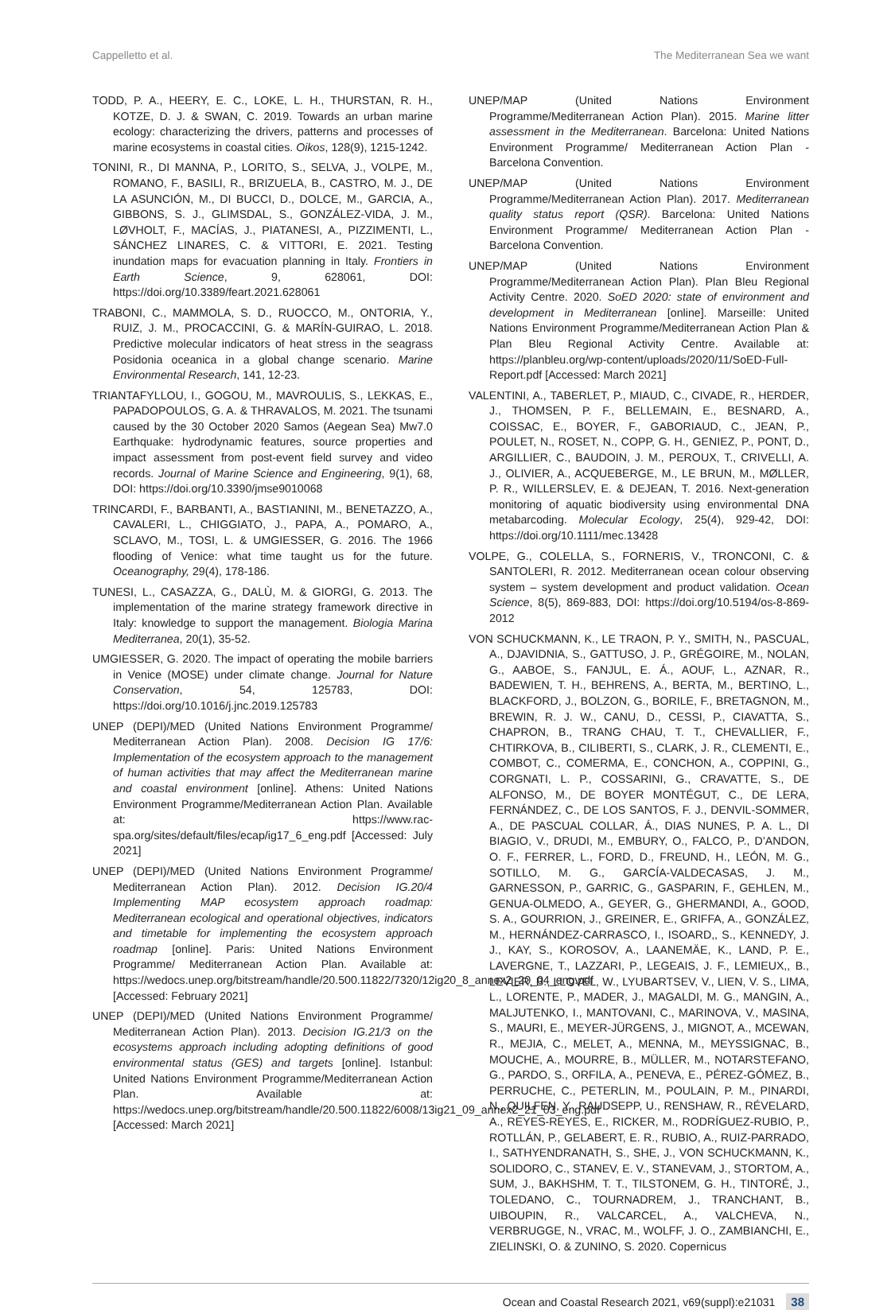Cappelletto et al. The Mediterranean Sea we want
TODD, P. A., HEERY, E. C., LOKE, L. H., THURSTAN, R. H., KOTZE, D. J. & SWAN, C. 2019. Towards an urban marine ecology: characterizing the drivers, patterns and processes of marine ecosystems in coastal cities. Oikos, 128(9), 1215-1242.
TONINI, R., DI MANNA, P., LORITO, S., SELVA, J., VOLPE, M., ROMANO, F., BASILI, R., BRIZUELA, B., CASTRO, M. J., DE LA ASUNCIÓN, M., DI BUCCI, D., DOLCE, M., GARCIA, A., GIBBONS, S. J., GLIMSDAL, S., GONZÁLEZ-VIDA, J. M., LØVHOLT, F., MACÍAS, J., PIATANESI, A., PIZZIMENTI, L., SÁNCHEZ LINARES, C. & VITTORI, E. 2021. Testing inundation maps for evacuation planning in Italy. Frontiers in Earth Science, 9, 628061, DOI: https://doi.org/10.3389/feart.2021.628061
TRABONI, C., MAMMOLA, S. D., RUOCCO, M., ONTORIA, Y., RUIZ, J. M., PROCACCINI, G. & MARÍN-GUIRAO, L. 2018. Predictive molecular indicators of heat stress in the seagrass Posidonia oceanica in a global change scenario. Marine Environmental Research, 141, 12-23.
TRIANTAFYLLOU, I., GOGOU, M., MAVROULIS, S., LEKKAS, E., PAPADOPOULOS, G. A. & THRAVALOS, M. 2021. The tsunami caused by the 30 October 2020 Samos (Aegean Sea) Mw7.0 Earthquake: hydrodynamic features, source properties and impact assessment from post-event field survey and video records. Journal of Marine Science and Engineering, 9(1), 68, DOI: https://doi.org/10.3390/jmse9010068
TRINCARDI, F., BARBANTI, A., BASTIANINI, M., BENETAZZO, A., CAVALERI, L., CHIGGIATO, J., PAPA, A., POMARO, A., SCLAVO, M., TOSI, L. & UMGIESSER, G. 2016. The 1966 flooding of Venice: what time taught us for the future. Oceanography, 29(4), 178-186.
TUNESI, L., CASAZZA, G., DALÙ, M. & GIORGI, G. 2013. The implementation of the marine strategy framework directive in Italy: knowledge to support the management. Biologia Marina Mediterranea, 20(1), 35-52.
UMGIESSER, G. 2020. The impact of operating the mobile barriers in Venice (MOSE) under climate change. Journal for Nature Conservation, 54, 125783, DOI: https://doi.org/10.1016/j.jnc.2019.125783
UNEP (DEPI)/MED (United Nations Environment Programme/ Mediterranean Action Plan). 2008. Decision IG 17/6: Implementation of the ecosystem approach to the management of human activities that may affect the Mediterranean marine and coastal environment [online]. Athens: United Nations Environment Programme/Mediterranean Action Plan. Available at: https://www.rac-spa.org/sites/default/files/ecap/ig17_6_eng.pdf [Accessed: July 2021]
UNEP (DEPI)/MED (United Nations Environment Programme/ Mediterranean Action Plan). 2012. Decision IG.20/4 Implementing MAP ecosystem approach roadmap: Mediterranean ecological and operational objectives, indicators and timetable for implementing the ecosystem approach roadmap [online]. Paris: United Nations Environment Programme/ Mediterranean Action Plan. Available at: https://wedocs.unep.org/bitstream/handle/20.500.11822/7320/12ig20_8_annex2_20_04_eng.pdf [Accessed: February 2021]
UNEP (DEPI)/MED (United Nations Environment Programme/ Mediterranean Action Plan). 2013. Decision IG.21/3 on the ecosystems approach including adopting definitions of good environmental status (GES) and targets [online]. Istanbul: United Nations Environment Programme/Mediterranean Action Plan. Available at: https://wedocs.unep.org/bitstream/handle/20.500.11822/6008/13ig21_09_annex2_21_03_eng.pdf [Accessed: March 2021]
UNEP/MAP (United Nations Environment Programme/Mediterranean Action Plan). 2015. Marine litter assessment in the Mediterranean. Barcelona: United Nations Environment Programme/ Mediterranean Action Plan - Barcelona Convention.
UNEP/MAP (United Nations Environment Programme/Mediterranean Action Plan). 2017. Mediterranean quality status report (QSR). Barcelona: United Nations Environment Programme/ Mediterranean Action Plan - Barcelona Convention.
UNEP/MAP (United Nations Environment Programme/Mediterranean Action Plan). Plan Bleu Regional Activity Centre. 2020. SoED 2020: state of environment and development in Mediterranean [online]. Marseille: United Nations Environment Programme/Mediterranean Action Plan & Plan Bleu Regional Activity Centre. Available at: https://planbleu.org/wp-content/uploads/2020/11/SoED-Full-Report.pdf [Accessed: March 2021]
VALENTINI, A., TABERLET, P., MIAUD, C., CIVADE, R., HERDER, J., THOMSEN, P. F., BELLEMAIN, E., BESNARD, A., COISSAC, E., BOYER, F., GABORIAUD, C., JEAN, P., POULET, N., ROSET, N., COPP, G. H., GENIEZ, P., PONT, D., ARGILLIER, C., BAUDOIN, J. M., PEROUX, T., CRIVELLI, A. J., OLIVIER, A., ACQUEBERGE, M., LE BRUN, M., MØLLER, P. R., WILLERSLEV, E. & DEJEAN, T. 2016. Next-generation monitoring of aquatic biodiversity using environmental DNA metabarcoding. Molecular Ecology, 25(4), 929-42, DOI: https://doi.org/10.1111/mec.13428
VOLPE, G., COLELLA, S., FORNERIS, V., TRONCONI, C. & SANTOLERI, R. 2012. Mediterranean ocean colour observing system – system development and product validation. Ocean Science, 8(5), 869-883, DOI: https://doi.org/10.5194/os-8-869-2012
VON SCHUCKMANN, K., LE TRAON, P. Y., SMITH, N., PASCUAL, A., DJAVIDNIA, S., GATTUSO, J. P., GRÉGOIRE, M., NOLAN, G., AABOE, S., FANJUL, E. Á., AOUF, L., AZNAR, R., BADEWIEN, T. H., BEHRENS, A., BERTA, M., BERTINO, L., BLACKFORD, J., BOLZON, G., BORILE, F., BRETAGNON, M., BREWIN, R. J. W., CANU, D., CESSI, P., CIAVATTA, S., CHAPRON, B., TRANG CHAU, T. T., CHEVALLIER, F., CHTIRKOVA, B., CILIBERTI, S., CLARK, J. R., CLEMENTI, E., COMBOT, C., COMERMA, E., CONCHON, A., COPPINI, G., CORGNATI, L. P., COSSARINI, G., CRAVATTE, S., DE ALFONSO, M., DE BOYER MONTÉGUT, C., DE LERA, FERNÁNDEZ, C., DE LOS SANTOS, F. J., DENVIL-SOMMER, A., DE PASCUAL COLLAR, Á., DIAS NUNES, P. A. L., DI BIAGIO, V., DRUDI, M., EMBURY, O., FALCO, P., D’ANDON, O. F., FERRER, L., FORD, D., FREUND, H., LEÓN, M. G., SOTILLO, M. G., GARCÍA-VALDECASAS, J. M., GARNESSON, P., GARRIC, G., GASPARIN, F., GEHLEN, M., GENUA-OLMEDO, A., GEYER, G., GHERMANDI, A., GOOD, S. A., GOURRION, J., GREINER, E., GRIFFA, A., GONZÁLEZ, M., HERNÁNDEZ-CARRASCO, I., ISOARD,, S., KENNEDY, J. J., KAY, S., KOROSOV, A., LAANEMÄE, K., LAND, P. E., LAVERGNE, T., LAZZARI, P., LEGEAIS, J. F., LEMIEUX,, B., LEVIER, B., LLOVEL, W., LYUBARTSEV, V., LIEN, V. S., LIMA, L., LORENTE, P., MADER, J., MAGALDI, M. G., MANGIN, A., MALJUTENKO, I., MANTOVANI, C., MARINOVA, V., MASINA, S., MAURI, E., MEYER-JÜRGENS, J., MIGNOT, A., MCEWAN, R., MEJIA, C., MELET, A., MENNA, M., MEYSSIGNAC, B., MOUCHE, A., MOURRE, B., MÜLLER, M., NOTARSTEFANO, G., PARDO, S., ORFILA, A., PENEVA, E., PÉREZ-GÓMEZ, B., PERRUCHE, C., PETERLIN, M., POULAIN, P. M., PINARDI, N., QUILFEN, Y., RAUDSEPP, U., RENSHAW, R., RÉVELARD, A., REYES-REYES, E., RICKER, M., RODRÍGUEZ-RUBIO, P., ROTLLÁN, P., GELABERT, E. R., RUBIO, A., RUIZ-PARRADO, I., SATHYENDRANATH, S., SHE, J., VON SCHUCKMANN, K., SOLIDORO, C., STANEV, E. V., STANEVAM, J., STORTOM, A., SUM, J., BAKHSHM, T. T., TILSTONEM, G. H., TINTORÉ, J., TOLEDANO, C., TOURNADREM, J., TRANCHANT, B., UIBOUPIN, R., VALCARCEL, A., VALCHEVA, N., VERBRUGGE, N., VRAC, M., WOLFF, J. O., ZAMBIANCHI, E., ZIELINSKI, O. & ZUNINO, S. 2020. Copernicus
Ocean and Coastal Research 2021, v69(suppl):e21031 38